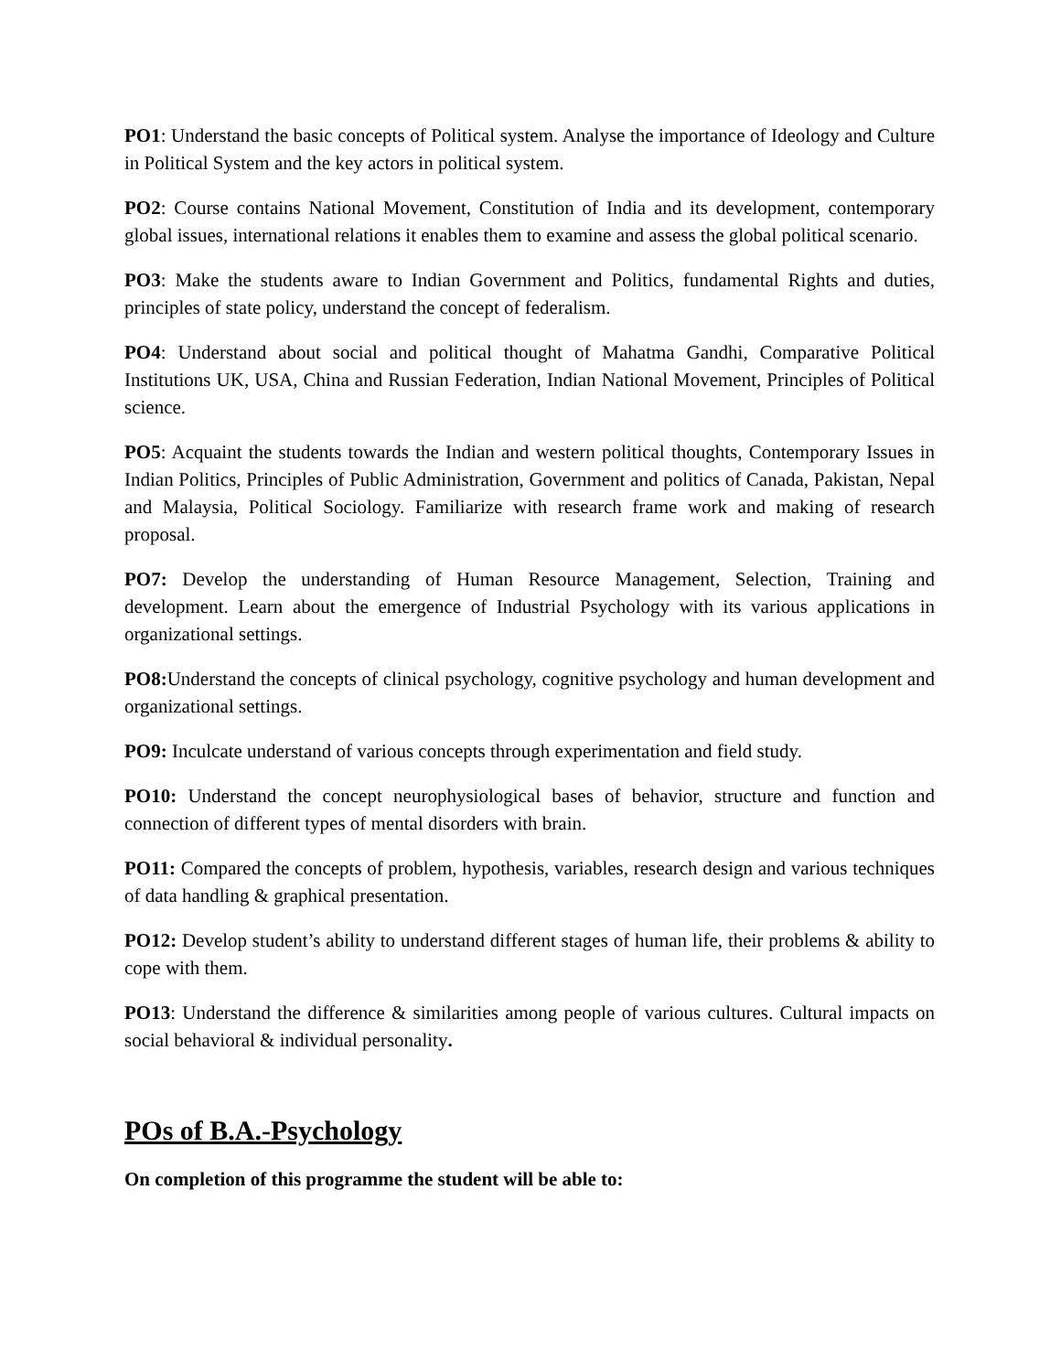PO1: Understand the basic concepts of Political system. Analyse the importance of Ideology and Culture in Political System and the key actors in political system.
PO2: Course contains National Movement, Constitution of India and its development, contemporary global issues, international relations it enables them to examine and assess the global political scenario.
PO3: Make the students aware to Indian Government and Politics, fundamental Rights and duties, principles of state policy, understand the concept of federalism.
PO4: Understand about social and political thought of Mahatma Gandhi, Comparative Political Institutions UK, USA, China and Russian Federation, Indian National Movement, Principles of Political science.
PO5: Acquaint the students towards the Indian and western political thoughts, Contemporary Issues in Indian Politics, Principles of Public Administration, Government and politics of Canada, Pakistan, Nepal and Malaysia, Political Sociology. Familiarize with research frame work and making of research proposal.
PO7: Develop the understanding of Human Resource Management, Selection, Training and development. Learn about the emergence of Industrial Psychology with its various applications in organizational settings.
PO8: Understand the concepts of clinical psychology, cognitive psychology and human development and organizational settings.
PO9: Inculcate understand of various concepts through experimentation and field study.
PO10: Understand the concept neurophysiological bases of behavior, structure and function and connection of different types of mental disorders with brain.
PO11: Compared the concepts of problem, hypothesis, variables, research design and various techniques of data handling & graphical presentation.
PO12: Develop student’s ability to understand different stages of human life, their problems & ability to cope with them.
PO13: Understand the difference & similarities among people of various cultures. Cultural impacts on social behavioral & individual personality.
POs of B.A.-Psychology
On completion of this programme the student will be able to: